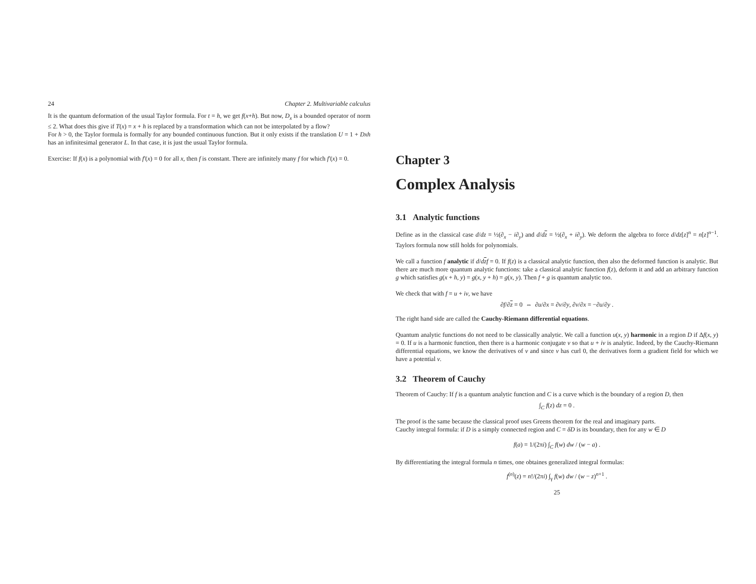24 Chapter 2. Multivariable calculus
It is the quantum deformation of the usual Taylor formula. For t = h, we get f(x+h). But now, D<sub>x</sub> is a bounded operator of norm ≤ 2. What does this give if T(x) = x + h is replaced by a transformation which can not be interpolated by a flow?
For h > 0, the Taylor formula is formally for any bounded continuous function. But it only exists if the translation U = 1 + Dxh has an infinitesimal generator L. In that case, it is just the usual Taylor formula.
Exercise: If f(x) is a polynomial with f′(x) = 0 for all x, then f is constant. There are infinitely many f for which f′(x) = 0.
Chapter 3
Complex Analysis
3.1 Analytic functions
Define as in the classical case d/dz = ½(∂<sub>x</sub> − i∂<sub>y</sub>) and d/dz = ½(∂<sub>x</sub> + i∂<sub>y</sub>). We deform the algebra to force d/dz[z]<sup>n</sup> = n[z]<sup>n−1</sup>. Taylors formula now still holds for polynomials.
We call a function f analytic if d/dzf = 0. If f(z) is a classical analytic function, then also the deformed function is analytic. But there are much more quantum analytic functions: take a classical analytic function f(z), deform it and add an arbitrary function g which satisfies g(x + h, y) = g(x, y + h) = g(x, y). Then f + g is quantum analytic too.
We check that with f = u + iv, we have
∂f/∂z = 0 ⇔ ∂u/∂x = ∂v/∂y, ∂v/∂x = −∂u/∂y .
The right hand side are called the Cauchy-Riemann differential equations.
Quantum analytic functions do not need to be classically analytic. We call a function u(x, y) harmonic in a region D if Δf(x, y) = 0. If u is a harmonic function, then there is a harmonic conjugate v so that u + iv is analytic. Indeed, by the Cauchy-Riemann differential equations, we know the derivatives of v and since v has curl 0, the derivatives form a gradient field for which we have a potential v.
3.2 Theorem of Cauchy
Theorem of Cauchy: If f is a quantum analytic function and C is a curve which is the boundary of a region D, then
∫<sub>C</sub> f(z) dz = 0 .
The proof is the same because the classical proof uses Greens theorem for the real and imaginary parts.
Cauchy integral formula: if D is a simply connected region and C = δD is its boundary, then for any w ∈ D
f(a) = 1/(2πi) ∫<sub>C</sub> f(w) dw / (w − a) .
By differentiating the integral formula n times, one obtaines generalized integral formulas:
f<sup>(n)</sup>(z) = n!/(2πi) ∫<sub>γ</sub> f(w) dw / (w − z)<sup>n+1</sup> .
25